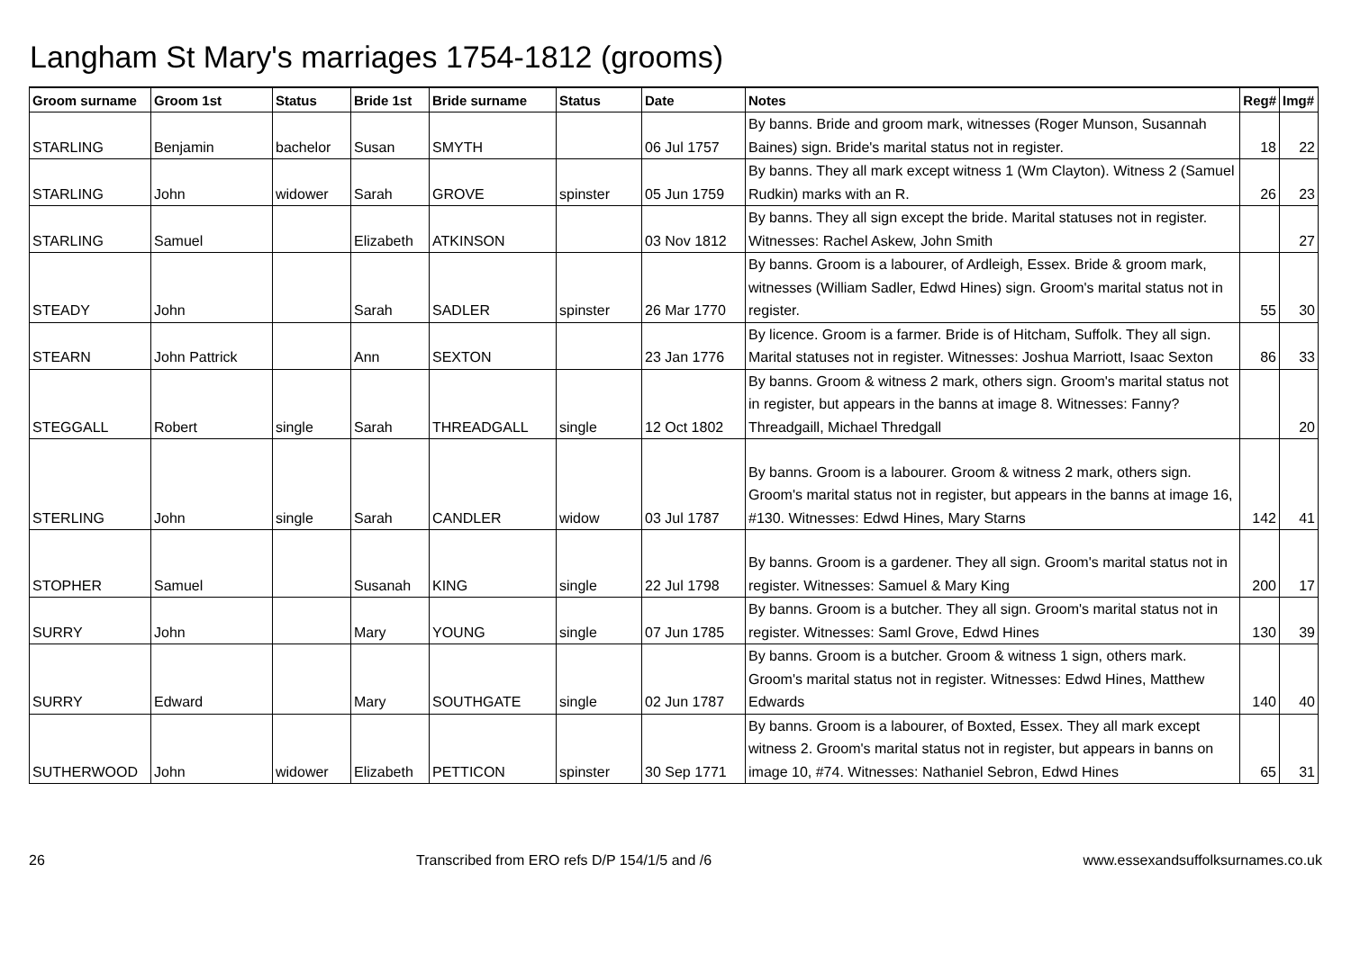Langham St Mary's marriages 1754-1812 (grooms)
| Groom surname | Groom 1st | Status | Bride 1st | Bride surname | Status | Date | Notes | Reg# | Img# |
| --- | --- | --- | --- | --- | --- | --- | --- | --- | --- |
| STARLING | Benjamin | bachelor | Susan | SMYTH | | 06 Jul 1757 | By banns. Bride and groom mark, witnesses (Roger Munson, Susannah Baines) sign. Bride's marital status not in register. | 18 | 22 |
| STARLING | John | widower | Sarah | GROVE | spinster | 05 Jun 1759 | By banns. They all mark except witness 1 (Wm Clayton). Witness 2 (Samuel Rudkin) marks with an R. | 26 | 23 |
| STARLING | Samuel | | Elizabeth | ATKINSON | | 03 Nov 1812 | By banns. They all sign except the bride. Marital statuses not in register. Witnesses: Rachel Askew, John Smith | | 27 |
| STEADY | John | | Sarah | SADLER | spinster | 26 Mar 1770 | By banns. Groom is a labourer, of Ardleigh, Essex. Bride & groom mark, witnesses (William Sadler, Edwd Hines) sign. Groom's marital status not in register. | 55 | 30 |
| STEARN | John Pattrick | | Ann | SEXTON | | 23 Jan 1776 | By licence. Groom is a farmer. Bride is of Hitcham, Suffolk. They all sign. Marital statuses not in register. Witnesses: Joshua Marriott, Isaac Sexton | 86 | 33 |
| STEGGALL | Robert | single | Sarah | THREADGALL | single | 12 Oct 1802 | By banns. Groom & witness 2 mark, others sign. Groom's marital status not in register, but appears in the banns at image 8. Witnesses: Fanny? Threadgaill, Michael Thredgall | | 20 |
| STERLING | John | single | Sarah | CANDLER | widow | 03 Jul 1787 | By banns. Groom is a labourer. Groom & witness 2 mark, others sign. Groom's marital status not in register, but appears in the banns at image 16, #130. Witnesses: Edwd Hines, Mary Starns | 142 | 41 |
| STOPHER | Samuel | | Susanah | KING | single | 22 Jul 1798 | By banns. Groom is a gardener. They all sign. Groom's marital status not in register. Witnesses: Samuel & Mary King | 200 | 17 |
| SURRY | John | | Mary | YOUNG | single | 07 Jun 1785 | By banns. Groom is a butcher. They all sign. Groom's marital status not in register. Witnesses: Saml Grove, Edwd Hines | 130 | 39 |
| SURRY | Edward | | Mary | SOUTHGATE | single | 02 Jun 1787 | By banns. Groom is a butcher. Groom & witness 1 sign, others mark. Groom's marital status not in register. Witnesses: Edwd Hines, Matthew Edwards | 140 | 40 |
| SUTHERWOOD | John | widower | Elizabeth | PETTICON | spinster | 30 Sep 1771 | By banns. Groom is a labourer, of Boxted, Essex. They all mark except witness 2. Groom's marital status not in register, but appears in banns on image 10, #74. Witnesses: Nathaniel Sebron, Edwd Hines | 65 | 31 |
26 Transcribed from ERO refs D/P 154/1/5 and /6 www.essexandsuffolksurnames.co.uk